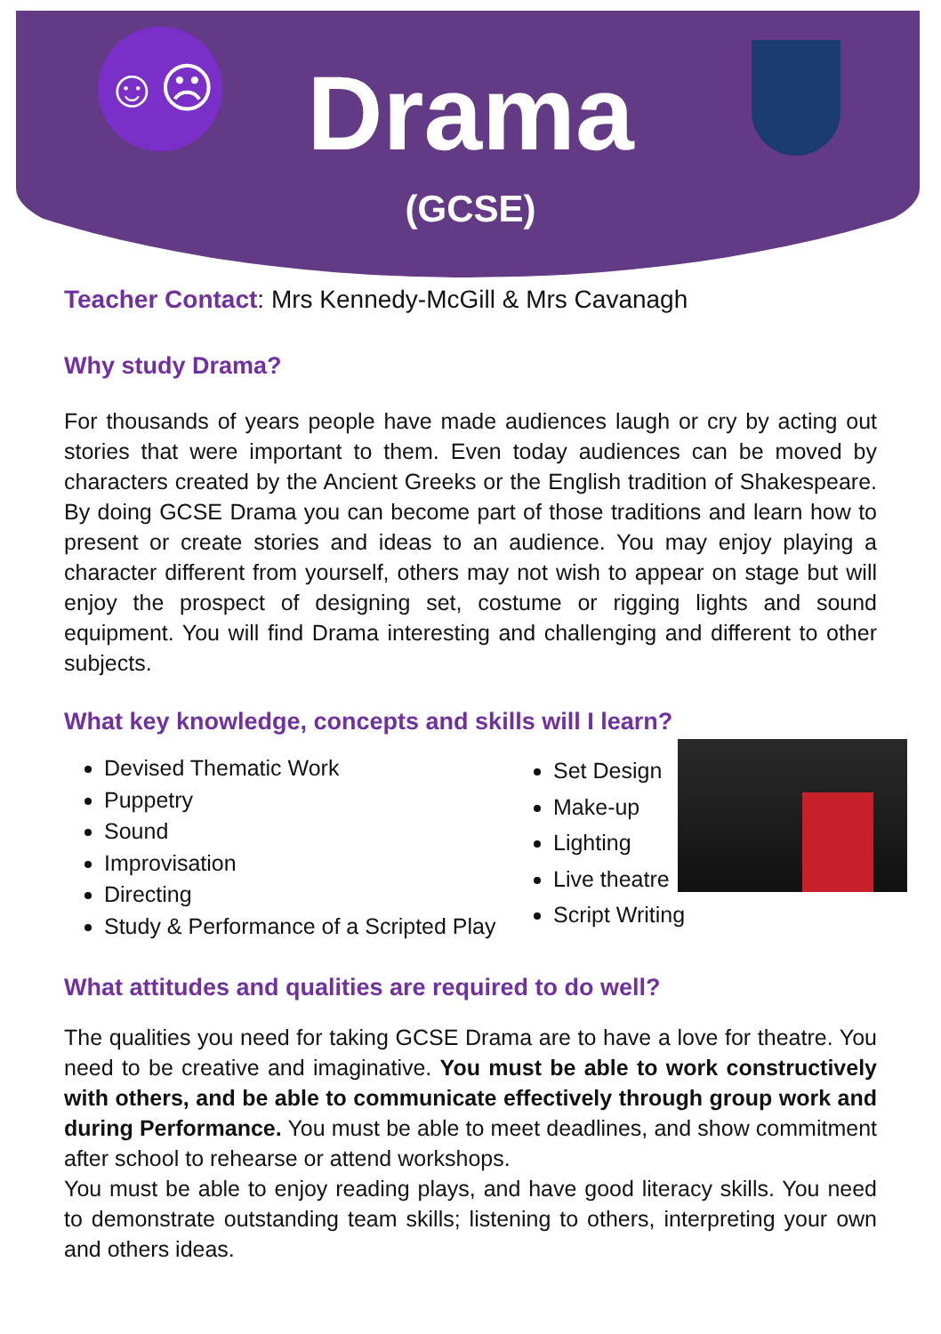☺☹
Drama
(GCSE)
Teacher Contact: Mrs Kennedy-McGill & Mrs Cavanagh
Why study Drama?
For thousands of years people have made audiences laugh or cry by acting out stories that were important to them. Even today audiences can be moved by characters created by the Ancient Greeks or the English tradition of Shakespeare. By doing GCSE Drama you can become part of those traditions and learn how to present or create stories and ideas to an audience. You may enjoy playing a character different from yourself, others may not wish to appear on stage but will enjoy the prospect of designing set, costume or rigging lights and sound equipment. You will find Drama interesting and challenging and different to other subjects.
What key knowledge, concepts and skills will I learn?
Devised Thematic Work
Puppetry
Sound
Improvisation
Directing
Study & Performance of a Scripted Play
Set Design
Make-up
Lighting
Live theatre
Script Writing
What attitudes and qualities are required to do well?
The qualities you need for taking GCSE Drama are to have a love for theatre. You need to be creative and imaginative. You must be able to work constructively with others, and be able to communicate effectively through group work and during Performance. You must be able to meet deadlines, and show commitment after school to rehearse or attend workshops.
You must be able to enjoy reading plays, and have good literacy skills. You need to demonstrate outstanding team skills; listening to others, interpreting your own and others ideas.